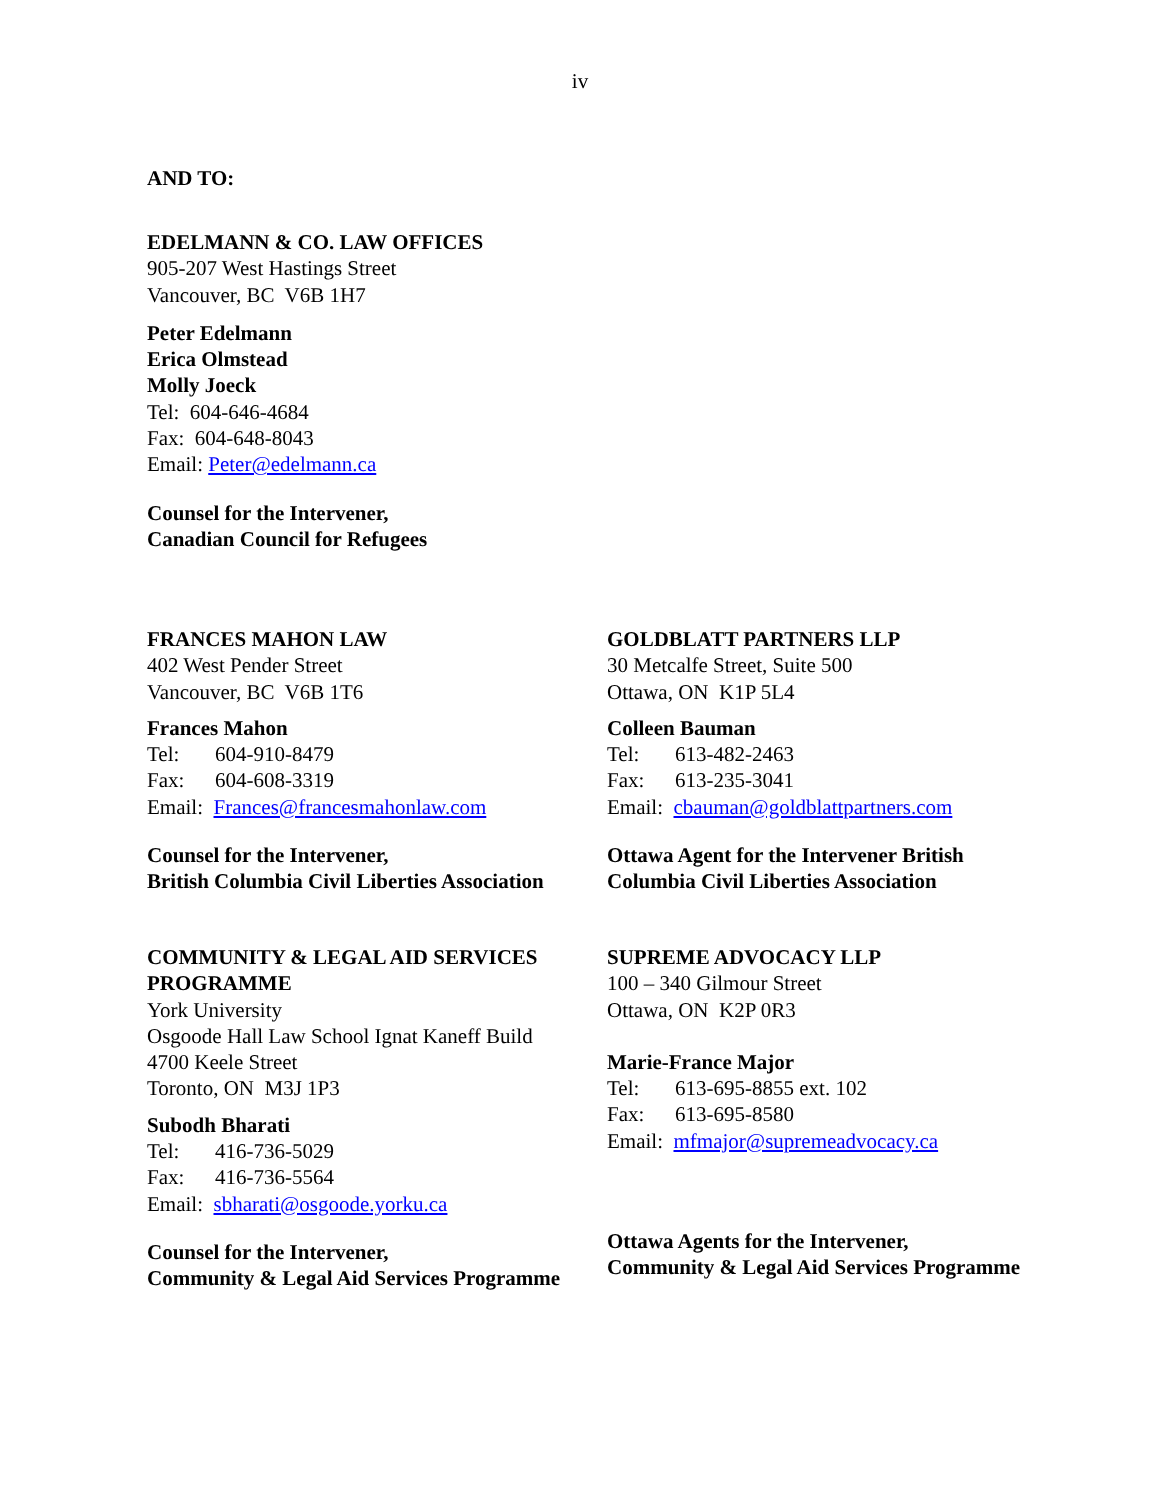iv
AND TO:
EDELMANN & CO. LAW OFFICES
905-207 West Hastings Street
Vancouver, BC V6B 1H7
Peter Edelmann
Erica Olmstead
Molly Joeck
Tel: 604-646-4684
Fax: 604-648-8043
Email: Peter@edelmann.ca
Counsel for the Intervener,
Canadian Council for Refugees
FRANCES MAHON LAW
402 West Pender Street
Vancouver, BC V6B 1T6
Frances Mahon
Tel: 604-910-8479
Fax: 604-608-3319
Email: Frances@francesmahonlaw.com
Counsel for the Intervener,
British Columbia Civil Liberties Association
GOLDBLATT PARTNERS LLP
30 Metcalfe Street, Suite 500
Ottawa, ON K1P 5L4
Colleen Bauman
Tel: 613-482-2463
Fax: 613-235-3041
Email: cbauman@goldblattpartners.com
Ottawa Agent for the Intervener British Columbia Civil Liberties Association
COMMUNITY & LEGAL AID SERVICES PROGRAMME
York University
Osgoode Hall Law School Ignat Kaneff Build
4700 Keele Street
Toronto, ON M3J 1P3
Subodh Bharati
Tel: 416-736-5029
Fax: 416-736-5564
Email: sbharati@osgoode.yorku.ca
Counsel for the Intervener,
Community & Legal Aid Services Programme
SUPREME ADVOCACY LLP
100 – 340 Gilmour Street
Ottawa, ON K2P 0R3
Marie-France Major
Tel: 613-695-8855 ext. 102
Fax: 613-695-8580
Email: mfmajor@supremeadvocacy.ca
Ottawa Agents for the Intervener,
Community & Legal Aid Services Programme